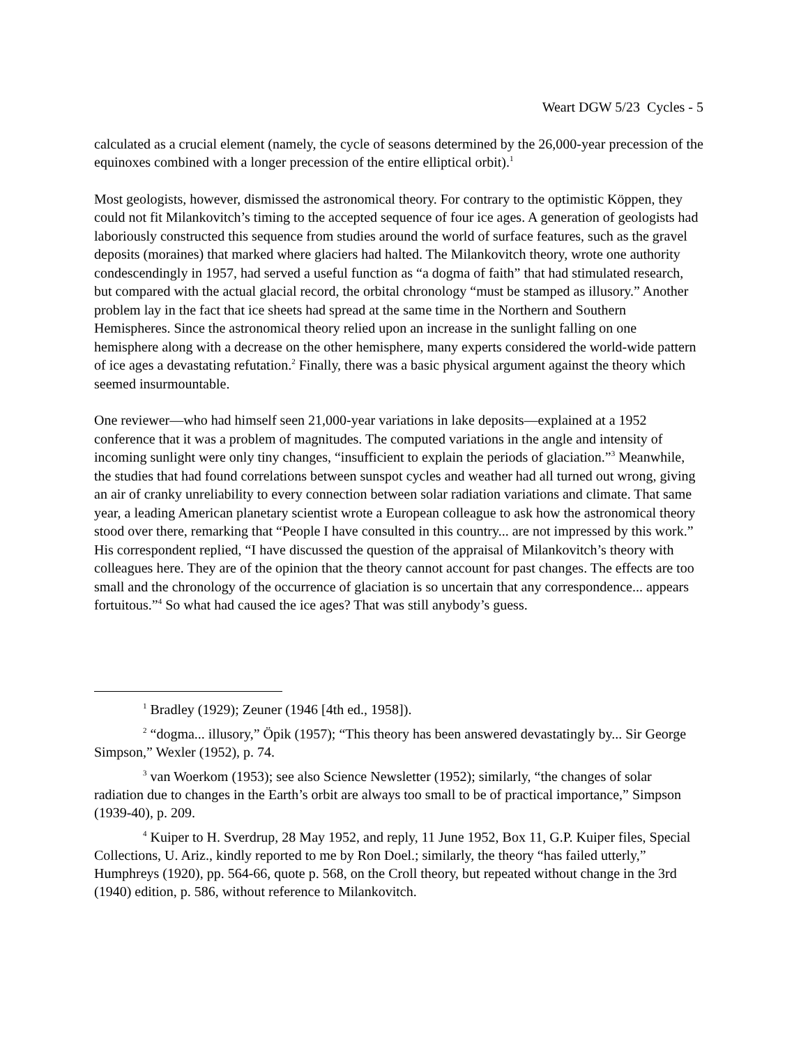Weart DGW 5/23 Cycles - 5
calculated as a crucial element (namely, the cycle of seasons determined by the 26,000-year precession of the equinoxes combined with a longer precession of the entire elliptical orbit).<sup>1</sup>
Most geologists, however, dismissed the astronomical theory. For contrary to the optimistic Köppen, they could not fit Milankovitch’s timing to the accepted sequence of four ice ages. A generation of geologists had laboriously constructed this sequence from studies around the world of surface features, such as the gravel deposits (moraines) that marked where glaciers had halted. The Milankovitch theory, wrote one authority condescendingly in 1957, had served a useful function as “a dogma of faith” that had stimulated research, but compared with the actual glacial record, the orbital chronology “must be stamped as illusory.” Another problem lay in the fact that ice sheets had spread at the same time in the Northern and Southern Hemispheres. Since the astronomical theory relied upon an increase in the sunlight falling on one hemisphere along with a decrease on the other hemisphere, many experts considered the world-wide pattern of ice ages a devastating refutation.<sup>2</sup> Finally, there was a basic physical argument against the theory which seemed insurmountable.
One reviewer—who had himself seen 21,000-year variations in lake deposits—explained at a 1952 conference that it was a problem of magnitudes. The computed variations in the angle and intensity of incoming sunlight were only tiny changes, “insufficient to explain the periods of glaciation.”<sup>3</sup> Meanwhile, the studies that had found correlations between sunspot cycles and weather had all turned out wrong, giving an air of cranky unreliability to every connection between solar radiation variations and climate. That same year, a leading American planetary scientist wrote a European colleague to ask how the astronomical theory stood over there, remarking that “People I have consulted in this country... are not impressed by this work.” His correspondent replied, “I have discussed the question of the appraisal of Milankovitch’s theory with colleagues here. They are of the opinion that the theory cannot account for past changes. The effects are too small and the chronology of the occurrence of glaciation is so uncertain that any correspondence... appears fortuitous.”<sup>4</sup> So what had caused the ice ages? That was still anybody’s guess.
<sup>1</sup> Bradley (1929); Zeuner (1946 [4th ed., 1958]).
<sup>2</sup> “dogma... illusory,” Öpik (1957); “This theory has been answered devastatingly by... Sir George Simpson,” Wexler (1952), p. 74.
<sup>3</sup> van Woerkom (1953); see also Science Newsletter (1952); similarly, “the changes of solar radiation due to changes in the Earth’s orbit are always too small to be of practical importance,” Simpson (1939-40), p. 209.
<sup>4</sup> Kuiper to H. Sverdrup, 28 May 1952, and reply, 11 June 1952, Box 11, G.P. Kuiper files, Special Collections, U. Ariz., kindly reported to me by Ron Doel.; similarly, the theory “has failed utterly,” Humphreys (1920), pp. 564-66, quote p. 568, on the Croll theory, but repeated without change in the 3rd (1940) edition, p. 586, without reference to Milankovitch.